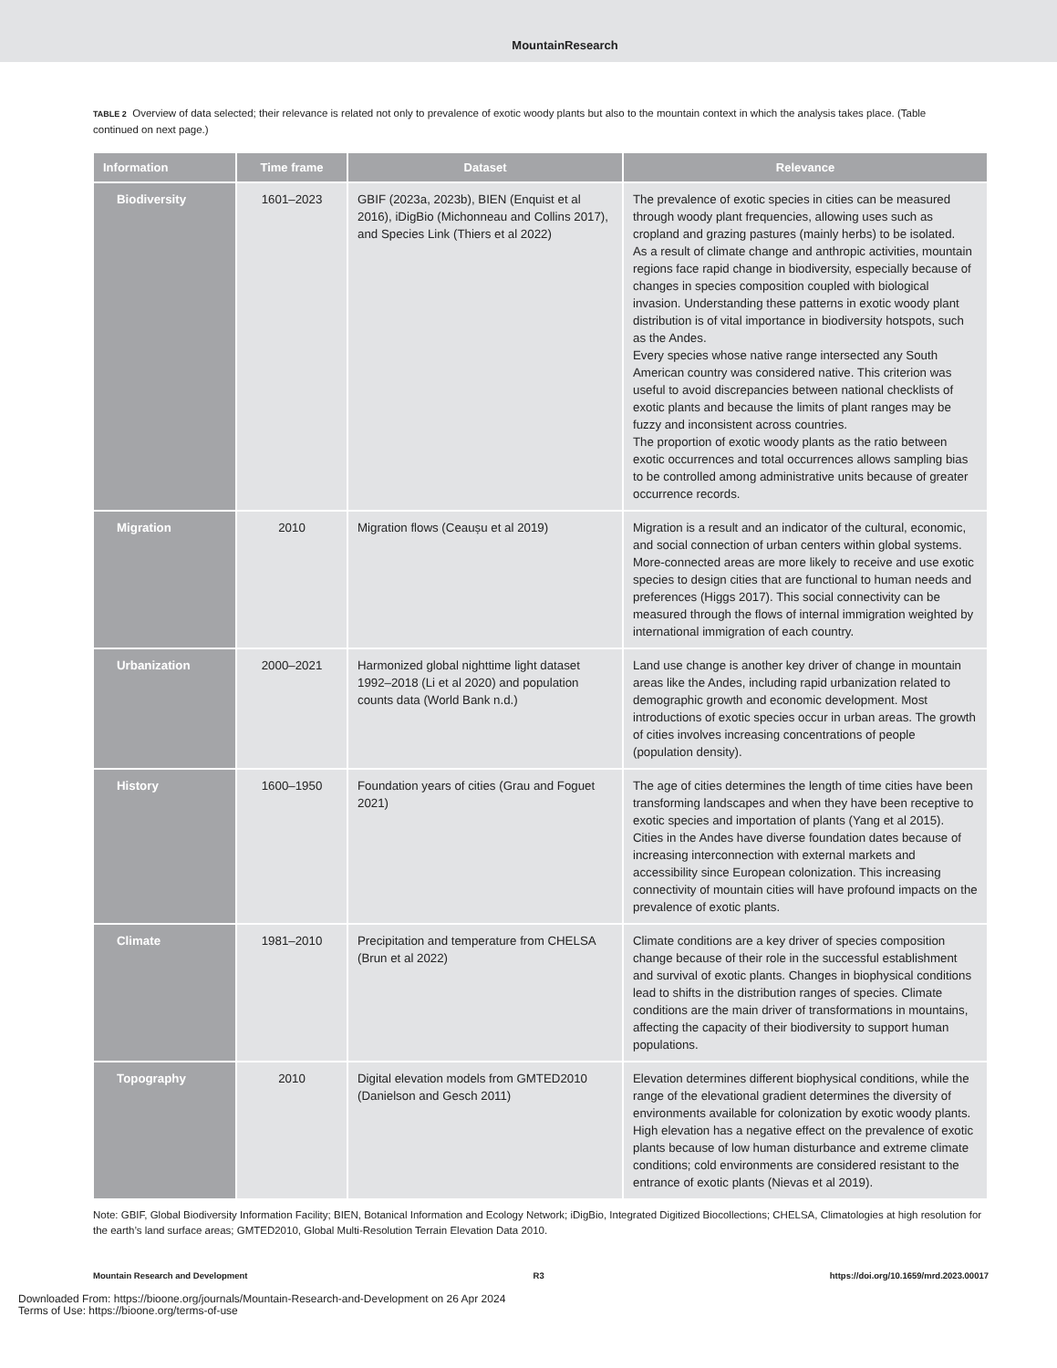MountainResearch
TABLE 2 Overview of data selected; their relevance is related not only to prevalence of exotic woody plants but also to the mountain context in which the analysis takes place. (Table continued on next page.)
| Information | Time frame | Dataset | Relevance |
| --- | --- | --- | --- |
| Biodiversity | 1601–2023 | GBIF (2023a, 2023b), BIEN (Enquist et al 2016), iDigBio (Michonneau and Collins 2017), and Species Link (Thiers et al 2022) | The prevalence of exotic species in cities can be measured through woody plant frequencies, allowing uses such as cropland and grazing pastures (mainly herbs) to be isolated. As a result of climate change and anthropic activities, mountain regions face rapid change in biodiversity, especially because of changes in species composition coupled with biological invasion. Understanding these patterns in exotic woody plant distribution is of vital importance in biodiversity hotspots, such as the Andes. Every species whose native range intersected any South American country was considered native. This criterion was useful to avoid discrepancies between national checklists of exotic plants and because the limits of plant ranges may be fuzzy and inconsistent across countries. The proportion of exotic woody plants as the ratio between exotic occurrences and total occurrences allows sampling bias to be controlled among administrative units because of greater occurrence records. |
| Migration | 2010 | Migration flows (Ceaușu et al 2019) | Migration is a result and an indicator of the cultural, economic, and social connection of urban centers within global systems. More-connected areas are more likely to receive and use exotic species to design cities that are functional to human needs and preferences (Higgs 2017). This social connectivity can be measured through the flows of internal immigration weighted by international immigration of each country. |
| Urbanization | 2000–2021 | Harmonized global nighttime light dataset 1992–2018 (Li et al 2020) and population counts data (World Bank n.d.) | Land use change is another key driver of change in mountain areas like the Andes, including rapid urbanization related to demographic growth and economic development. Most introductions of exotic species occur in urban areas. The growth of cities involves increasing concentrations of people (population density). |
| History | 1600–1950 | Foundation years of cities (Grau and Foguet 2021) | The age of cities determines the length of time cities have been transforming landscapes and when they have been receptive to exotic species and importation of plants (Yang et al 2015). Cities in the Andes have diverse foundation dates because of increasing interconnection with external markets and accessibility since European colonization. This increasing connectivity of mountain cities will have profound impacts on the prevalence of exotic plants. |
| Climate | 1981–2010 | Precipitation and temperature from CHELSA (Brun et al 2022) | Climate conditions are a key driver of species composition change because of their role in the successful establishment and survival of exotic plants. Changes in biophysical conditions lead to shifts in the distribution ranges of species. Climate conditions are the main driver of transformations in mountains, affecting the capacity of their biodiversity to support human populations. |
| Topography | 2010 | Digital elevation models from GMTED2010 (Danielson and Gesch 2011) | Elevation determines different biophysical conditions, while the range of the elevational gradient determines the diversity of environments available for colonization by exotic woody plants. High elevation has a negative effect on the prevalence of exotic plants because of low human disturbance and extreme climate conditions; cold environments are considered resistant to the entrance of exotic plants (Nievas et al 2019). |
Note: GBIF, Global Biodiversity Information Facility; BIEN, Botanical Information and Ecology Network; iDigBio, Integrated Digitized Biocollections; CHELSA, Climatologies at high resolution for the earth’s land surface areas; GMTED2010, Global Multi-Resolution Terrain Elevation Data 2010.
Mountain Research and Development R3 https://doi.org/10.1659/mrd.2023.00017
Downloaded From: https://bioone.org/journals/Mountain-Research-and-Development on 26 Apr 2024
Terms of Use: https://bioone.org/terms-of-use